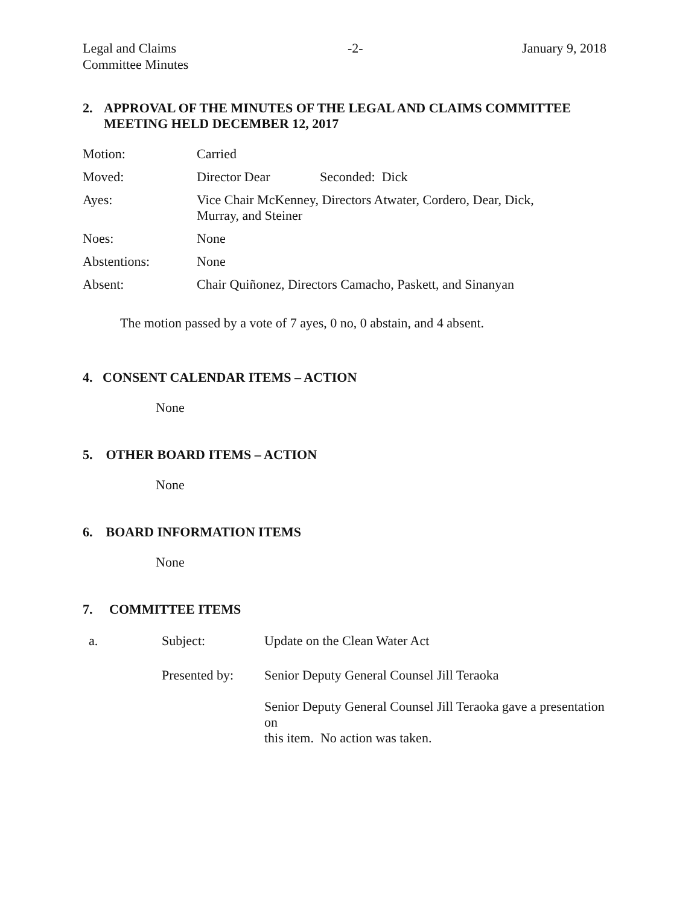Legal and Claims
Committee Minutes
-2- January 9, 2018
2. APPROVAL OF THE MINUTES OF THE LEGAL AND CLAIMS COMMITTEE
MEETING HELD DECEMBER 12, 2017
| Motion: | Carried | |
| Moved: | Director Dear | Seconded: Dick |
| Ayes: | Vice Chair McKenney, Directors Atwater, Cordero, Dear, Dick, Murray, and Steiner | |
| Noes: | None | |
| Abstentions: | None | |
| Absent: | Chair Quiñonez, Directors Camacho, Paskett, and Sinanyan | |
The motion passed by a vote of 7 ayes, 0 no, 0 abstain, and 4 absent.
4. CONSENT CALENDAR ITEMS – ACTION
None
5. OTHER BOARD ITEMS – ACTION
None
6. BOARD INFORMATION ITEMS
None
7. COMMITTEE ITEMS
| a. | Subject: | Update on the Clean Water Act |
| | Presented by: | Senior Deputy General Counsel Jill Teraoka |
| | | Senior Deputy General Counsel Jill Teraoka gave a presentation on this item. No action was taken. |